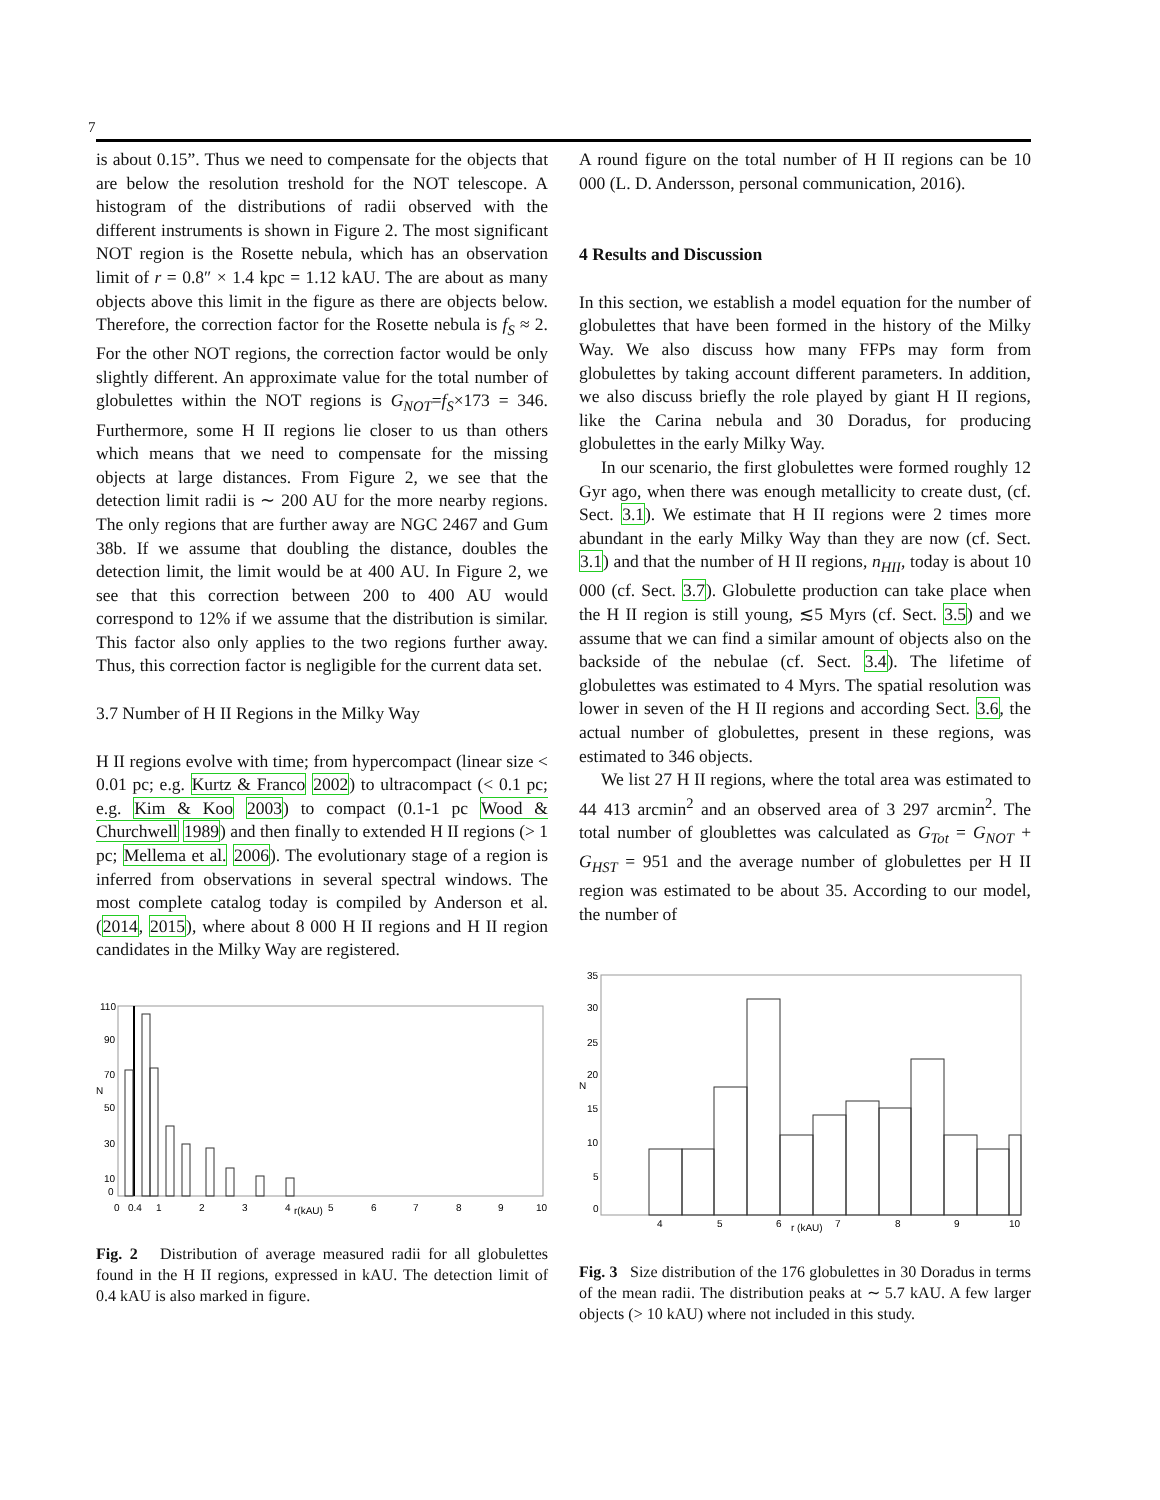7
is about 0.15”. Thus we need to compensate for the objects that are below the resolution treshold for the NOT telescope. A histogram of the distributions of radii observed with the different instruments is shown in Figure 2. The most significant NOT region is the Rosette nebula, which has an observation limit of r = 0.8″ × 1.4 kpc = 1.12 kAU. The are about as many objects above this limit in the figure as there are objects below. Therefore, the correction factor for the Rosette nebula is f<sub>S</sub> ≈ 2. For the other NOT regions, the correction factor would be only slightly different. An approximate value for the total number of globulettes within the NOT regions is G<sub>NOT</sub>=f<sub>S</sub>×173 = 346. Furthermore, some H II regions lie closer to us than others which means that we need to compensate for the missing objects at large distances. From Figure 2, we see that the detection limit radii is ∼ 200 AU for the more nearby regions. The only regions that are further away are NGC 2467 and Gum 38b. If we assume that doubling the distance, doubles the detection limit, the limit would be at 400 AU. In Figure 2, we see that this correction between 200 to 400 AU would correspond to 12% if we assume that the distribution is similar. This factor also only applies to the two regions further away. Thus, this correction factor is negligible for the current data set.
3.7 Number of H II Regions in the Milky Way
H II regions evolve with time; from hypercompact (linear size < 0.01 pc; e.g. Kurtz & Franco 2002) to ultracompact (< 0.1 pc; e.g. Kim & Koo 2003) to compact (0.1-1 pc Wood & Churchwell 1989) and then finally to extended H II regions (> 1 pc; Mellema et al. 2006). The evolutionary stage of a region is inferred from observations in several spectral windows. The most complete catalog today is compiled by Anderson et al. (2014, 2015), where about 8 000 H II regions and H II region candidates in the Milky Way are registered.
110
90
70
N
50
30
10
0
0
0.4
1
2
3
4
r(kAU)
5
6
7
8
9
10
Fig. 2 Distribution of average measured radii for all globulettes found in the H II regions, expressed in kAU. The detection limit of 0.4 kAU is also marked in figure.
A round figure on the total number of H II regions can be 10 000 (L. D. Andersson, personal communication, 2016).
4 Results and Discussion
In this section, we establish a model equation for the number of globulettes that have been formed in the history of the Milky Way. We also discuss how many FFPs may form from globulettes by taking account different parameters. In addition, we also discuss briefly the role played by giant H II regions, like the Carina nebula and 30 Doradus, for producing globulettes in the early Milky Way.
In our scenario, the first globulettes were formed roughly 12 Gyr ago, when there was enough metallicity to create dust, (cf. Sect. 3.1). We estimate that H II regions were 2 times more abundant in the early Milky Way than they are now (cf. Sect. 3.1) and that the number of H II regions, n<sub>HII</sub>, today is about 10 000 (cf. Sect. 3.7). Globulette production can take place when the H II region is still young, ≲5 Myrs (cf. Sect. 3.5) and we assume that we can find a similar amount of objects also on the backside of the nebulae (cf. Sect. 3.4). The lifetime of globulettes was estimated to 4 Myrs. The spatial resolution was lower in seven of the H II regions and according Sect. 3.6, the actual number of globulettes, present in these regions, was estimated to 346 objects.
We list 27 H II regions, where the total area was estimated to 44 413 arcmin<sup>2</sup> and an observed area of 3 297 arcmin<sup>2</sup>. The total number of gloublettes was calculated as G<sub>Tot</sub> = G<sub>NOT</sub> + G<sub>HST</sub> = 951 and the average number of globulettes per H II region was estimated to be about 35. According to our model, the number of
35
30
25
20
N
15
10
5
0
4
5
6
r (kAU)
7
8
9
10
Fig. 3 Size distribution of the 176 globulettes in 30 Doradus in terms of the mean radii. The distribution peaks at ∼ 5.7 kAU. A few larger objects (> 10 kAU) where not included in this study.